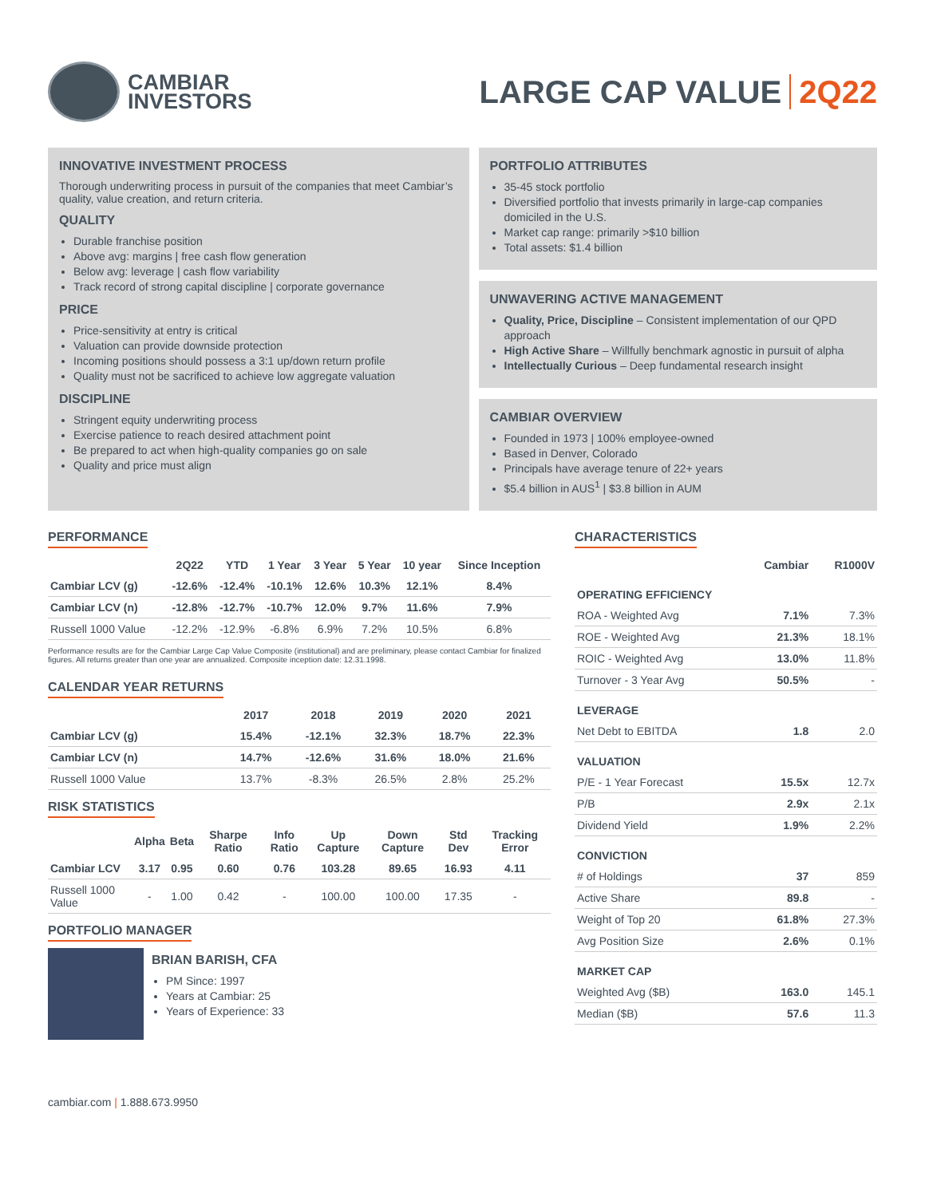CAMBIAR
INVESTORS
LARGE CAP VALUE 2Q22
INNOVATIVE INVESTMENT PROCESS
Thorough underwriting process in pursuit of the companies that meet Cambiar’s quality, value creation, and return criteria.
QUALITY
Durable franchise position
Above avg: margins | free cash flow generation
Below avg: leverage | cash flow variability
Track record of strong capital discipline | corporate governance
PRICE
Price-sensitivity at entry is critical
Valuation can provide downside protection
Incoming positions should possess a 3:1 up/down return profile
Quality must not be sacrificed to achieve low aggregate valuation
DISCIPLINE
Stringent equity underwriting process
Exercise patience to reach desired attachment point
Be prepared to act when high-quality companies go on sale
Quality and price must align
PORTFOLIO ATTRIBUTES
35-45 stock portfolio
Diversified portfolio that invests primarily in large-cap companies domiciled in the U.S.
Market cap range: primarily >$10 billion
Total assets: $1.4 billion
UNWAVERING ACTIVE MANAGEMENT
Quality, Price, Discipline – Consistent implementation of our QPD approach
High Active Share – Willfully benchmark agnostic in pursuit of alpha
Intellectually Curious – Deep fundamental research insight
CAMBIAR OVERVIEW
Founded in 1973 | 100% employee-owned
Based in Denver, Colorado
Principals have average tenure of 22+ years
$5.4 billion in AUS<sup>1</sup> | $3.8 billion in AUM
PERFORMANCE
| | 2Q22 | YTD | 1 Year | 3 Year | 5 Year | 10 year | Since Inception |
| --- | --- | --- | --- | --- | --- | --- | --- |
| Cambiar LCV (g) | -12.6% | -12.4% | -10.1% | 12.6% | 10.3% | 12.1% | 8.4% |
| Cambiar LCV (n) | -12.8% | -12.7% | -10.7% | 12.0% | 9.7% | 11.6% | 7.9% |
| Russell 1000 Value | -12.2% | -12.9% | -6.8% | 6.9% | 7.2% | 10.5% | 6.8% |
Performance results are for the Cambiar Large Cap Value Composite (institutional) and are preliminary, please contact Cambiar for finalized figures. All returns greater than one year are annualized. Composite inception date: 12.31.1998.
CALENDAR YEAR RETURNS
| | 2017 | 2018 | 2019 | 2020 | 2021 |
| --- | --- | --- | --- | --- | --- |
| Cambiar LCV (g) | 15.4% | -12.1% | 32.3% | 18.7% | 22.3% |
| Cambiar LCV (n) | 14.7% | -12.6% | 31.6% | 18.0% | 21.6% |
| Russell 1000 Value | 13.7% | -8.3% | 26.5% | 2.8% | 25.2% |
RISK STATISTICS
| | Alpha | Beta | Sharpe Ratio | Info Ratio | Up Capture | Down Capture | Std Dev | Tracking Error |
| --- | --- | --- | --- | --- | --- | --- | --- | --- |
| Cambiar LCV | 3.17 | 0.95 | 0.60 | 0.76 | 103.28 | 89.65 | 16.93 | 4.11 |
| Russell 1000 Value | - | 1.00 | 0.42 | - | 100.00 | 100.00 | 17.35 | - |
PORTFOLIO MANAGER
BRIAN BARISH, CFA
PM Since: 1997
Years at Cambiar: 25
Years of Experience: 33
CHARACTERISTICS
| | Cambiar | R1000V |
| --- | --- | --- |
| OPERATING EFFICIENCY | | |
| ROA - Weighted Avg | 7.1% | 7.3% |
| ROE - Weighted Avg | 21.3% | 18.1% |
| ROIC - Weighted Avg | 13.0% | 11.8% |
| Turnover - 3 Year Avg | 50.5% | - |
| LEVERAGE | | |
| Net Debt to EBITDA | 1.8 | 2.0 |
| VALUATION | | |
| P/E - 1 Year Forecast | 15.5x | 12.7x |
| P/B | 2.9x | 2.1x |
| Dividend Yield | 1.9% | 2.2% |
| CONVICTION | | |
| # of Holdings | 37 | 859 |
| Active Share | 89.8 | - |
| Weight of Top 20 | 61.8% | 27.3% |
| Avg Position Size | 2.6% | 0.1% |
| MARKET CAP | | |
| Weighted Avg ($B) | 163.0 | 145.1 |
| Median ($B) | 57.6 | 11.3 |
cambiar.com | 1.888.673.9950